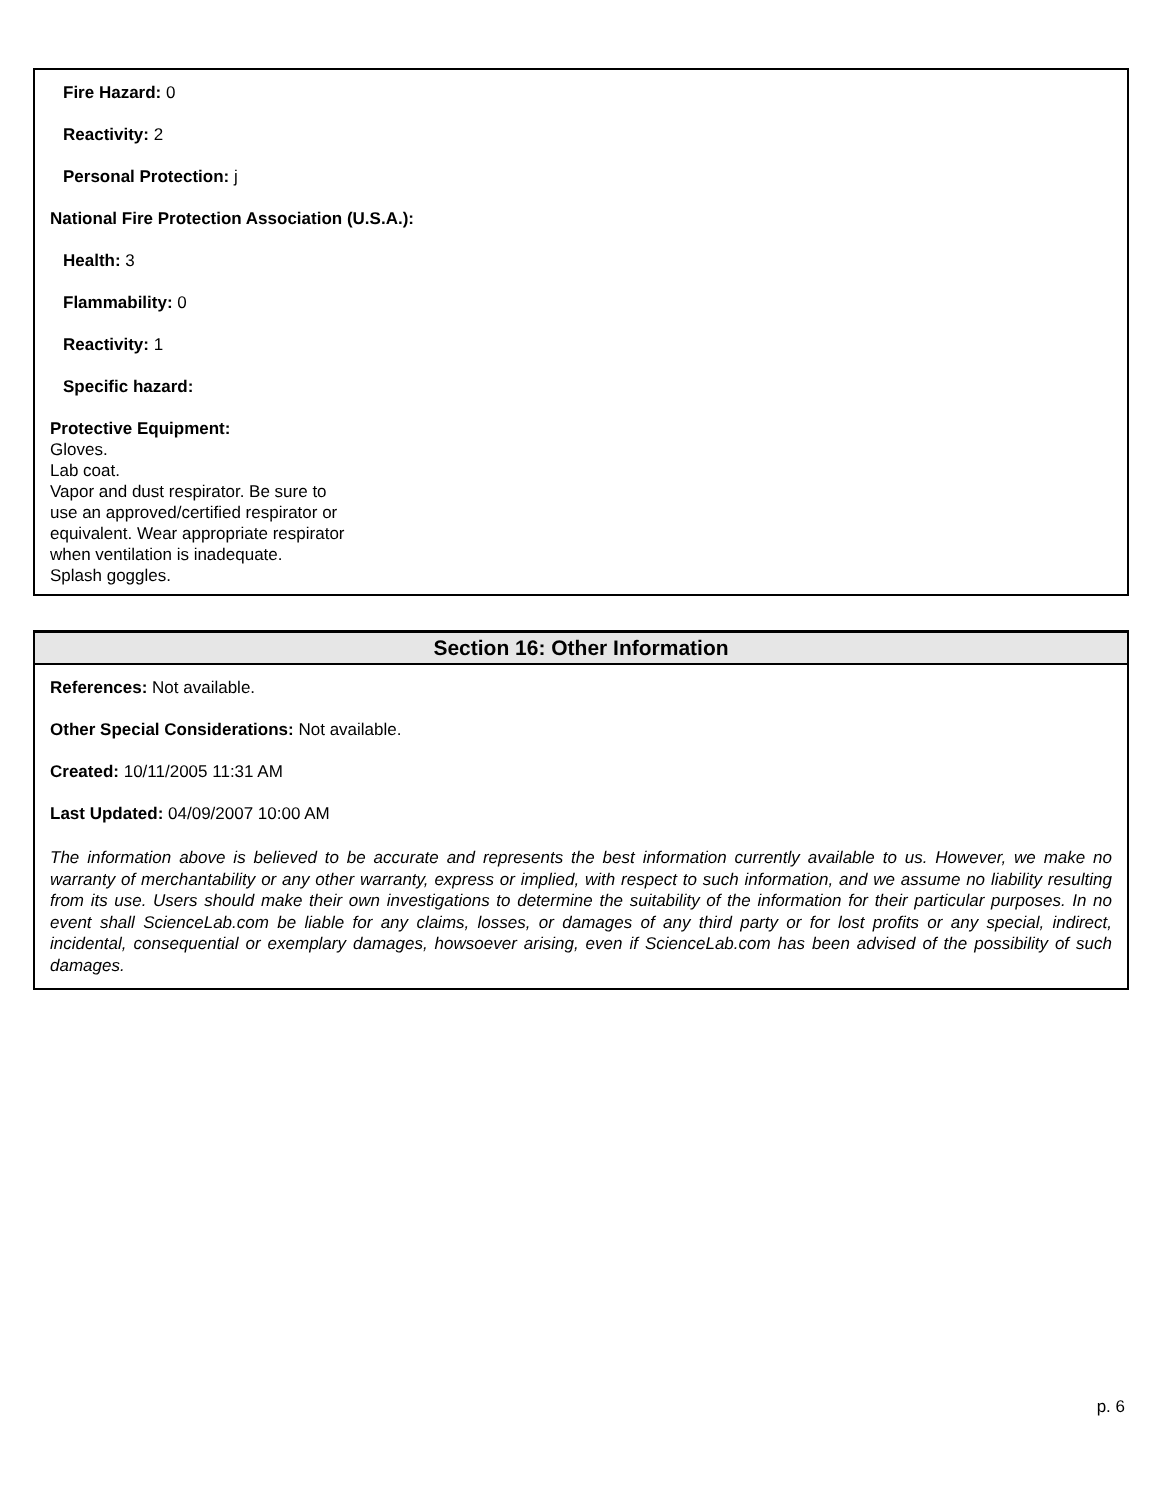Fire Hazard: 0
Reactivity: 2
Personal Protection: j
National Fire Protection Association (U.S.A.):
Health: 3
Flammability: 0
Reactivity: 1
Specific hazard:
Protective Equipment:
Gloves.
Lab coat.
Vapor and dust respirator. Be sure to
use an approved/certified respirator or
equivalent. Wear appropriate respirator
when ventilation is inadequate.
Splash goggles.
Section 16: Other Information
References: Not available.
Other Special Considerations: Not available.
Created: 10/11/2005 11:31 AM
Last Updated: 04/09/2007 10:00 AM
The information above is believed to be accurate and represents the best information currently available to us. However, we make no warranty of merchantability or any other warranty, express or implied, with respect to such information, and we assume no liability resulting from its use. Users should make their own investigations to determine the suitability of the information for their particular purposes. In no event shall ScienceLab.com be liable for any claims, losses, or damages of any third party or for lost profits or any special, indirect, incidental, consequential or exemplary damages, howsoever arising, even if ScienceLab.com has been advised of the possibility of such damages.
p. 6